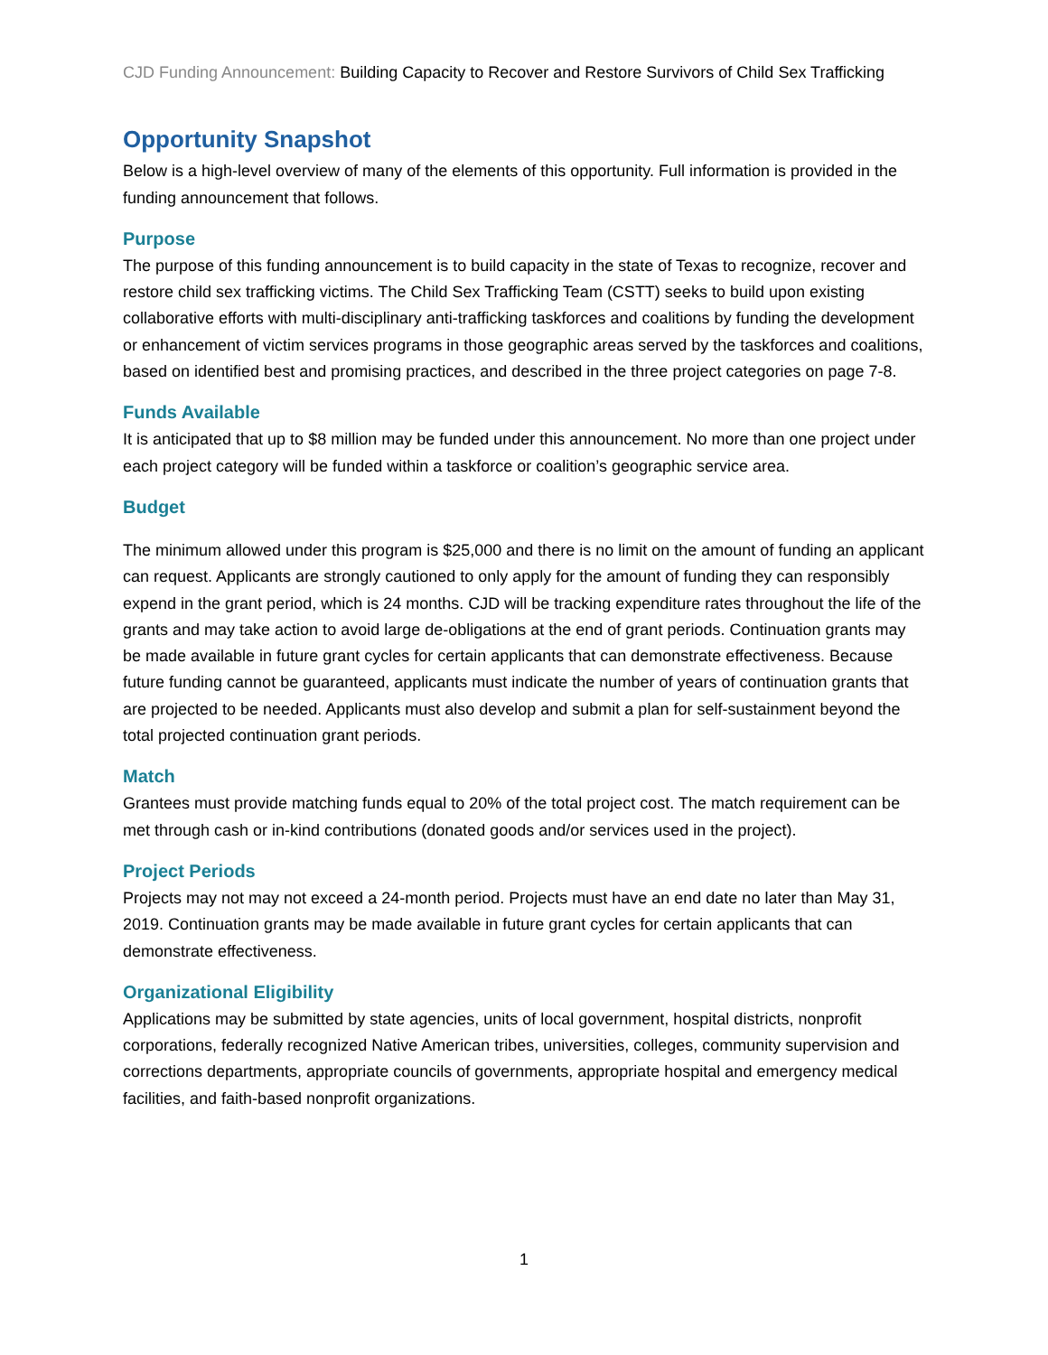CJD Funding Announcement: Building Capacity to Recover and Restore Survivors of Child Sex Trafficking
Opportunity Snapshot
Below is a high-level overview of many of the elements of this opportunity. Full information is provided in the funding announcement that follows.
Purpose
The purpose of this funding announcement is to build capacity in the state of Texas to recognize, recover and restore child sex trafficking victims. The Child Sex Trafficking Team (CSTT) seeks to build upon existing collaborative efforts with multi-disciplinary anti-trafficking taskforces and coalitions by funding the development or enhancement of victim services programs in those geographic areas served by the taskforces and coalitions, based on identified best and promising practices, and described in the three project categories on page 7-8.
Funds Available
It is anticipated that up to $8 million may be funded under this announcement. No more than one project under each project category will be funded within a taskforce or coalition’s geographic service area.
Budget
The minimum allowed under this program is $25,000 and there is no limit on the amount of funding an applicant can request. Applicants are strongly cautioned to only apply for the amount of funding they can responsibly expend in the grant period, which is 24 months. CJD will be tracking expenditure rates throughout the life of the grants and may take action to avoid large de-obligations at the end of grant periods. Continuation grants may be made available in future grant cycles for certain applicants that can demonstrate effectiveness. Because future funding cannot be guaranteed, applicants must indicate the number of years of continuation grants that are projected to be needed. Applicants must also develop and submit a plan for self-sustainment beyond the total projected continuation grant periods.
Match
Grantees must provide matching funds equal to 20% of the total project cost. The match requirement can be met through cash or in-kind contributions (donated goods and/or services used in the project).
Project Periods
Projects may not may not exceed a 24-month period. Projects must have an end date no later than May 31, 2019. Continuation grants may be made available in future grant cycles for certain applicants that can demonstrate effectiveness.
Organizational Eligibility
Applications may be submitted by state agencies, units of local government, hospital districts, nonprofit corporations, federally recognized Native American tribes, universities, colleges, community supervision and corrections departments, appropriate councils of governments, appropriate hospital and emergency medical facilities, and faith-based nonprofit organizations.
1